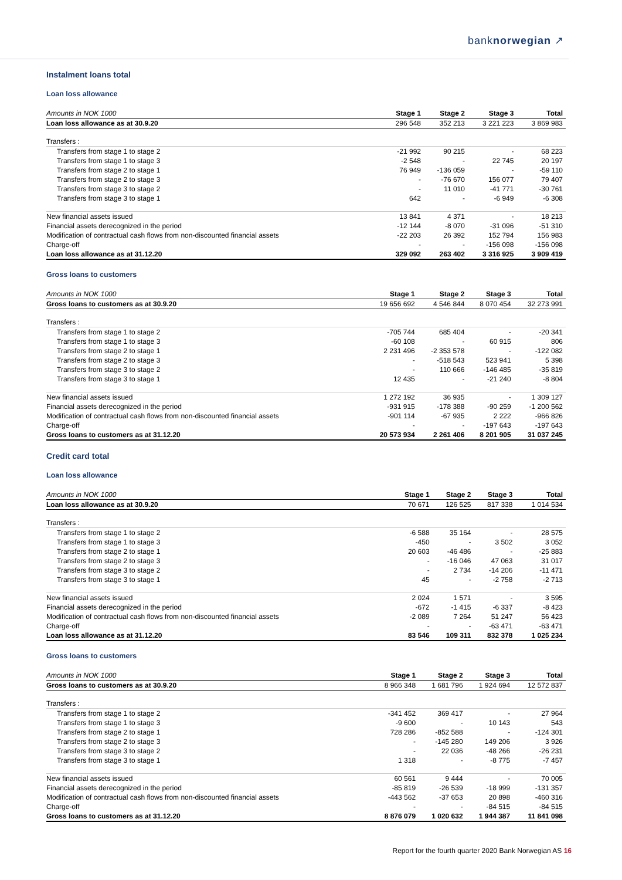banknorwegian ↗
Instalment loans total
Loan loss allowance
| Amounts in NOK 1000 | Stage 1 | Stage 2 | Stage 3 | Total |
| --- | --- | --- | --- | --- |
| Loan loss allowance as at 30.9.20 | 296 548 | 352 213 | 3 221 223 | 3 869 983 |
| Transfers : | | | | |
| Transfers from stage 1 to stage 2 | -21 992 | 90 215 | - | 68 223 |
| Transfers from stage 1 to stage 3 | -2 548 | - | 22 745 | 20 197 |
| Transfers from stage 2 to stage 1 | 76 949 | -136 059 | - | -59 110 |
| Transfers from stage 2 to stage 3 | - | -76 670 | 156 077 | 79 407 |
| Transfers from stage 3 to stage 2 | - | 11 010 | -41 771 | -30 761 |
| Transfers from stage 3 to stage 1 | 642 | - | -6 949 | -6 308 |
| New financial assets issued | 13 841 | 4 371 | - | 18 213 |
| Financial assets derecognized in the period | -12 144 | -8 070 | -31 096 | -51 310 |
| Modification of contractual cash flows from non-discounted financial assets | -22 203 | 26 392 | 152 794 | 156 983 |
| Charge-off | - | - | -156 098 | -156 098 |
| Loan loss allowance as at 31.12.20 | 329 092 | 263 402 | 3 316 925 | 3 909 419 |
Gross loans to customers
| Amounts in NOK 1000 | Stage 1 | Stage 2 | Stage 3 | Total |
| --- | --- | --- | --- | --- |
| Gross loans to customers as at 30.9.20 | 19 656 692 | 4 546 844 | 8 070 454 | 32 273 991 |
| Transfers : | | | | |
| Transfers from stage 1 to stage 2 | -705 744 | 685 404 | - | -20 341 |
| Transfers from stage 1 to stage 3 | -60 108 | - | 60 915 | 806 |
| Transfers from stage 2 to stage 1 | 2 231 496 | -2 353 578 | - | -122 082 |
| Transfers from stage 2 to stage 3 | - | -518 543 | 523 941 | 5 398 |
| Transfers from stage 3 to stage 2 | - | 110 666 | -146 485 | -35 819 |
| Transfers from stage 3 to stage 1 | 12 435 | - | -21 240 | -8 804 |
| New financial assets issued | 1 272 192 | 36 935 | - | 1 309 127 |
| Financial assets derecognized in the period | -931 915 | -178 388 | -90 259 | -1 200 562 |
| Modification of contractual cash flows from non-discounted financial assets | -901 114 | -67 935 | 2 222 | -966 826 |
| Charge-off | - | - | -197 643 | -197 643 |
| Gross loans to customers as at 31.12.20 | 20 573 934 | 2 261 406 | 8 201 905 | 31 037 245 |
Credit card total
Loan loss allowance
| Amounts in NOK 1000 | Stage 1 | Stage 2 | Stage 3 | Total |
| --- | --- | --- | --- | --- |
| Loan loss allowance as at 30.9.20 | 70 671 | 126 525 | 817 338 | 1 014 534 |
| Transfers : | | | | |
| Transfers from stage 1 to stage 2 | -6 588 | 35 164 | - | 28 575 |
| Transfers from stage 1 to stage 3 | -450 | - | 3 502 | 3 052 |
| Transfers from stage 2 to stage 1 | 20 603 | -46 486 | - | -25 883 |
| Transfers from stage 2 to stage 3 | - | -16 046 | 47 063 | 31 017 |
| Transfers from stage 3 to stage 2 | - | 2 734 | -14 206 | -11 471 |
| Transfers from stage 3 to stage 1 | 45 | - | -2 758 | -2 713 |
| New financial assets issued | 2 024 | 1 571 | - | 3 595 |
| Financial assets derecognized in the period | -672 | -1 415 | -6 337 | -8 423 |
| Modification of contractual cash flows from non-discounted financial assets | -2 089 | 7 264 | 51 247 | 56 423 |
| Charge-off | - | - | -63 471 | -63 471 |
| Loan loss allowance as at 31.12.20 | 83 546 | 109 311 | 832 378 | 1 025 234 |
Gross loans to customers
| Amounts in NOK 1000 | Stage 1 | Stage 2 | Stage 3 | Total |
| --- | --- | --- | --- | --- |
| Gross loans to customers as at 30.9.20 | 8 966 348 | 1 681 796 | 1 924 694 | 12 572 837 |
| Transfers : | | | | |
| Transfers from stage 1 to stage 2 | -341 452 | 369 417 | - | 27 964 |
| Transfers from stage 1 to stage 3 | -9 600 | - | 10 143 | 543 |
| Transfers from stage 2 to stage 1 | 728 286 | -852 588 | - | -124 301 |
| Transfers from stage 2 to stage 3 | - | -145 280 | 149 206 | 3 926 |
| Transfers from stage 3 to stage 2 | - | 22 036 | -48 266 | -26 231 |
| Transfers from stage 3 to stage 1 | 1 318 | - | -8 775 | -7 457 |
| New financial assets issued | 60 561 | 9 444 | - | 70 005 |
| Financial assets derecognized in the period | -85 819 | -26 539 | -18 999 | -131 357 |
| Modification of contractual cash flows from non-discounted financial assets | -443 562 | -37 653 | 20 898 | -460 316 |
| Charge-off | - | - | -84 515 | -84 515 |
| Gross loans to customers as at 31.12.20 | 8 876 079 | 1 020 632 | 1 944 387 | 11 841 098 |
Report for the fourth quarter 2020 Bank Norwegian AS 16